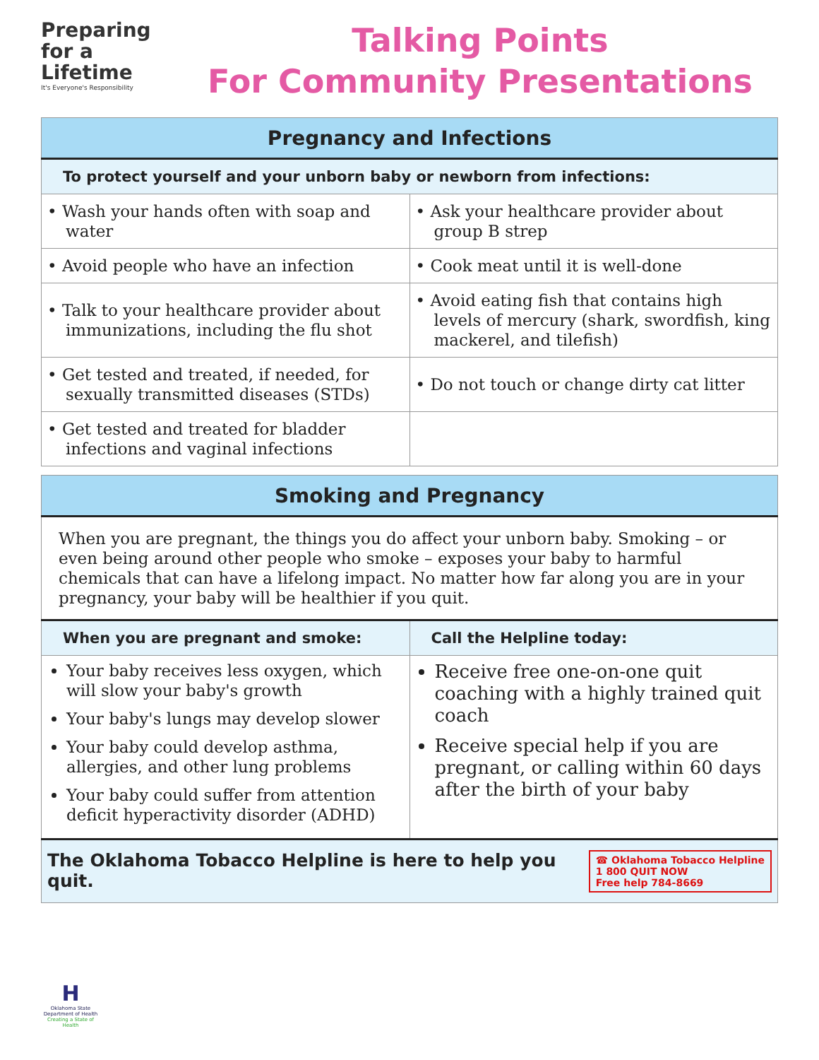Preparing
for a
Lifetime
It's Everyone's Responsibility
Talking Points
For Community Presentations
| Pregnancy and Infections | |
| --- | --- |
| To protect yourself and your unborn baby or newborn from infections: | |
| • Wash your hands often with soap and water | • Ask your healthcare provider about group B strep |
| • Avoid people who have an infection | • Cook meat until it is well-done |
| • Talk to your healthcare provider about immunizations, including the flu shot | • Avoid eating fish that contains high levels of mercury (shark, swordfish, king mackerel, and tilefish) |
| • Get tested and treated, if needed, for sexually transmitted diseases (STDs) | • Do not touch or change dirty cat litter |
| • Get tested and treated for bladder infections and vaginal infections | |
| Smoking and Pregnancy | |
| --- | --- |
| When you are pregnant, the things you do affect your unborn baby. Smoking – or even being around other people who smoke – exposes your baby to harmful chemicals that can have a lifelong impact. No matter how far along you are in your pregnancy, your baby will be healthier if you quit. | |
| When you are pregnant and smoke: | Call the Helpline today: |
| Your baby receives less oxygen, which will slow your baby's growth Your baby's lungs may develop slower Your baby could develop asthma, allergies, and other lung problems Your baby could suffer from attention deficit hyperactivity disorder (ADHD) | Receive free one-on-one quit coaching with a highly trained quit coach Receive special help if you are pregnant, or calling within 60 days after the birth of your baby |
| ☎ Oklahoma Tobacco Helpline 1 800 QUIT NOW Free help 784-8669 The Oklahoma Tobacco Helpline is here to help you quit. | |
H
Oklahoma State Department of Health
Creating a State of Health